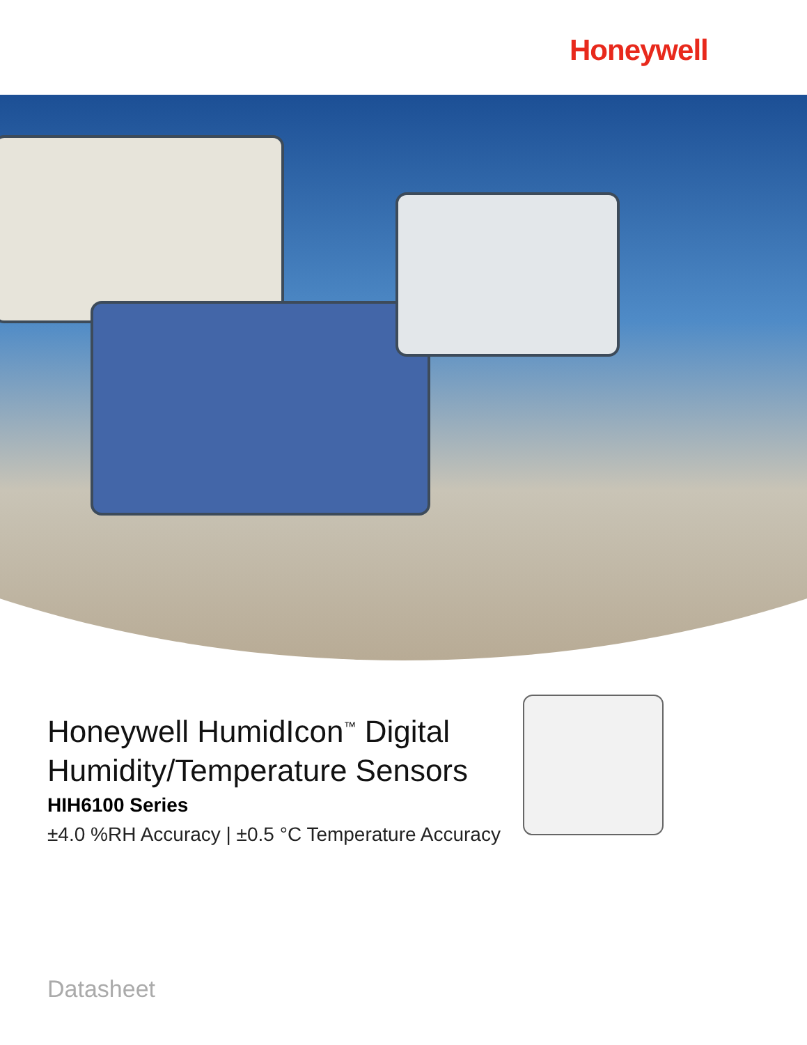Honeywell
Honeywell HumidIcon<sup>™</sup> Digital
Humidity/Temperature Sensors
HIH6100 Series
±4.0 %RH Accuracy | ±0.5 °C Temperature Accuracy
Datasheet